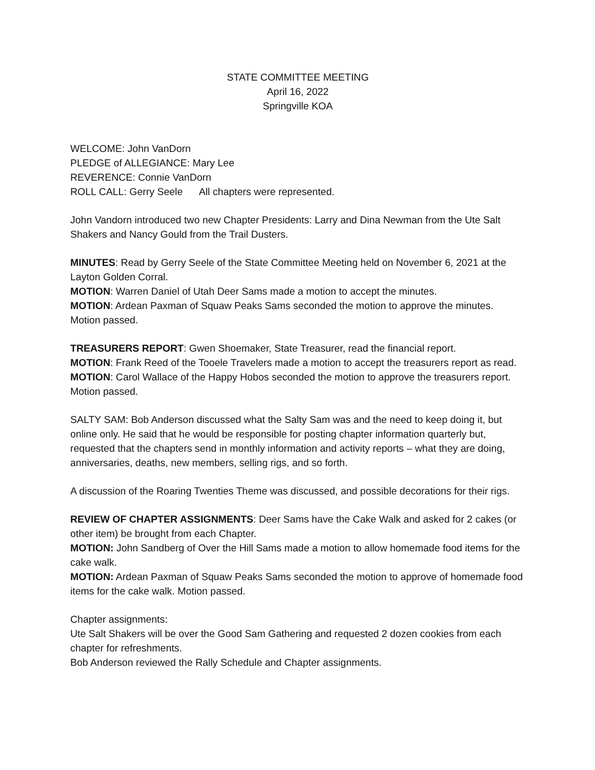STATE COMMITTEE MEETING
April 16, 2022
Springville KOA
WELCOME: John VanDorn
PLEDGE of ALLEGIANCE: Mary Lee
REVERENCE: Connie VanDorn
ROLL CALL: Gerry Seele All chapters were represented.
John Vandorn introduced two new Chapter Presidents: Larry and Dina Newman from the Ute Salt Shakers and Nancy Gould from the Trail Dusters.
MINUTES: Read by Gerry Seele of the State Committee Meeting held on November 6, 2021 at the Layton Golden Corral.
MOTION: Warren Daniel of Utah Deer Sams made a motion to accept the minutes.
MOTION: Ardean Paxman of Squaw Peaks Sams seconded the motion to approve the minutes. Motion passed.
TREASURERS REPORT: Gwen Shoemaker, State Treasurer, read the financial report.
MOTION: Frank Reed of the Tooele Travelers made a motion to accept the treasurers report as read.
MOTION: Carol Wallace of the Happy Hobos seconded the motion to approve the treasurers report. Motion passed.
SALTY SAM: Bob Anderson discussed what the Salty Sam was and the need to keep doing it, but online only. He said that he would be responsible for posting chapter information quarterly but, requested that the chapters send in monthly information and activity reports – what they are doing, anniversaries, deaths, new members, selling rigs, and so forth.
A discussion of the Roaring Twenties Theme was discussed, and possible decorations for their rigs.
REVIEW OF CHAPTER ASSIGNMENTS: Deer Sams have the Cake Walk and asked for 2 cakes (or other item) be brought from each Chapter.
MOTION: John Sandberg of Over the Hill Sams made a motion to allow homemade food items for the cake walk.
MOTION: Ardean Paxman of Squaw Peaks Sams seconded the motion to approve of homemade food items for the cake walk. Motion passed.
Chapter assignments:
Ute Salt Shakers will be over the Good Sam Gathering and requested 2 dozen cookies from each chapter for refreshments.
Bob Anderson reviewed the Rally Schedule and Chapter assignments.